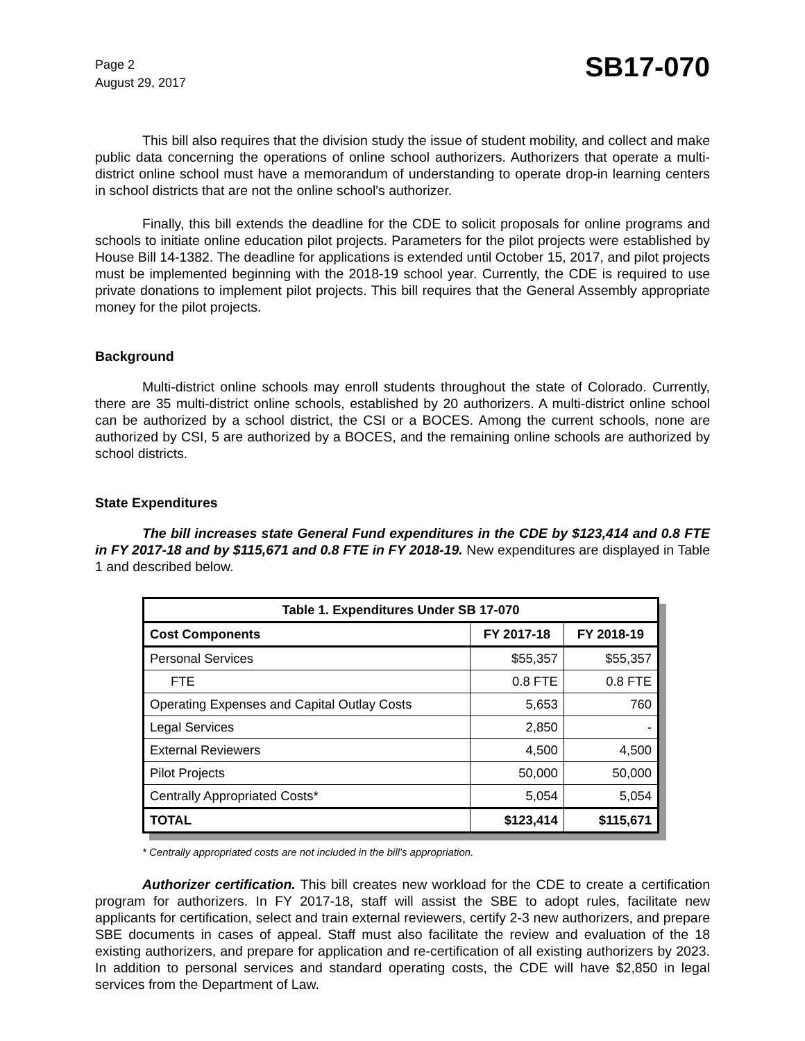Page 2
August 29, 2017
SB17-070
This bill also requires that the division study the issue of student mobility, and collect and make public data concerning the operations of online school authorizers. Authorizers that operate a multi-district online school must have a memorandum of understanding to operate drop-in learning centers in school districts that are not the online school's authorizer.
Finally, this bill extends the deadline for the CDE to solicit proposals for online programs and schools to initiate online education pilot projects. Parameters for the pilot projects were established by House Bill 14-1382. The deadline for applications is extended until October 15, 2017, and pilot projects must be implemented beginning with the 2018-19 school year. Currently, the CDE is required to use private donations to implement pilot projects. This bill requires that the General Assembly appropriate money for the pilot projects.
Background
Multi-district online schools may enroll students throughout the state of Colorado. Currently, there are 35 multi-district online schools, established by 20 authorizers. A multi-district online school can be authorized by a school district, the CSI or a BOCES. Among the current schools, none are authorized by CSI, 5 are authorized by a BOCES, and the remaining online schools are authorized by school districts.
State Expenditures
The bill increases state General Fund expenditures in the CDE by $123,414 and 0.8 FTE in FY 2017-18 and by $115,671 and 0.8 FTE in FY 2018-19. New expenditures are displayed in Table 1 and described below.
| Table 1. Expenditures Under SB 17-070 | | |
| --- | --- | --- |
| Cost Components | FY 2017-18 | FY 2018-19 |
| Personal Services | $55,357 | $55,357 |
| FTE | 0.8 FTE | 0.8 FTE |
| Operating Expenses and Capital Outlay Costs | 5,653 | 760 |
| Legal Services | 2,850 | - |
| External Reviewers | 4,500 | 4,500 |
| Pilot Projects | 50,000 | 50,000 |
| Centrally Appropriated Costs* | 5,054 | 5,054 |
| TOTAL | $123,414 | $115,671 |
* Centrally appropriated costs are not included in the bill's appropriation.
Authorizer certification. This bill creates new workload for the CDE to create a certification program for authorizers. In FY 2017-18, staff will assist the SBE to adopt rules, facilitate new applicants for certification, select and train external reviewers, certify 2-3 new authorizers, and prepare SBE documents in cases of appeal. Staff must also facilitate the review and evaluation of the 18 existing authorizers, and prepare for application and re-certification of all existing authorizers by 2023. In addition to personal services and standard operating costs, the CDE will have $2,850 in legal services from the Department of Law.